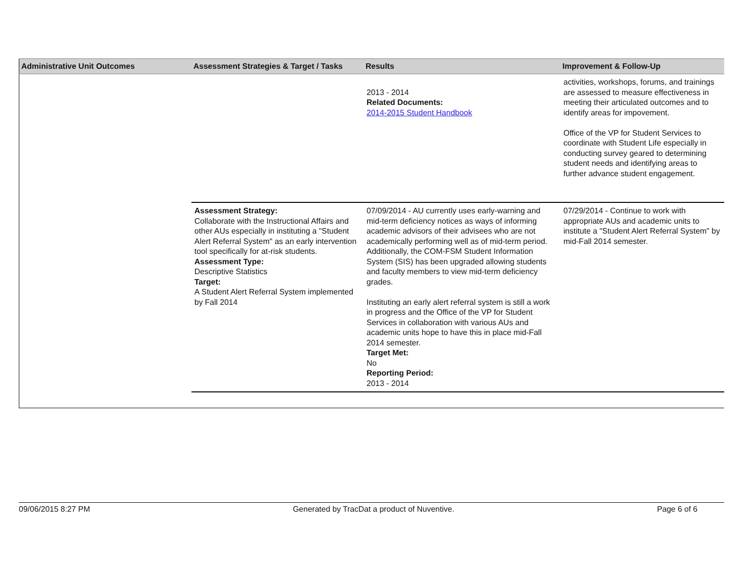| Administrative Unit Outcomes | Assessment Strategies & Target / Tasks | Results | Improvement & Follow-Up |
| --- | --- | --- | --- |
| | | 2013 - 2014 Related Documents: 2014-2015 Student Handbook | activities, workshops, forums, and trainings are assessed to measure effectiveness in meeting their articulated outcomes and to identify areas for impovement. Office of the VP for Student Services to coordinate with Student Life especially in conducting survey geared to determining student needs and identifying areas to further advance student engagement. |
| | Assessment Strategy: Collaborate with the Instructional Affairs and other AUs especially in instituting a "Student Alert Referral System" as an early intervention tool specifically for at-risk students. Assessment Type: Descriptive Statistics Target: A Student Alert Referral System implemented by Fall 2014 | 07/09/2014 - AU currently uses early-warning and mid-term deficiency notices as ways of informing academic advisors of their advisees who are not academically performing well as of mid-term period. Additionally, the COM-FSM Student Information System (SIS) has been upgraded allowing students and faculty members to view mid-term deficiency grades. Instituting an early alert referral system is still a work in progress and the Office of the VP for Student Services in collaboration with various AUs and academic units hope to have this in place mid-Fall 2014 semester. Target Met: No Reporting Period: 2013 - 2014 | 07/29/2014 - Continue to work with appropriate AUs and academic units to institute a "Student Alert Referral System" by mid-Fall 2014 semester. |
09/06/2015 8:27 PM Generated by TracDat a product of Nuventive. Page 6 of 6